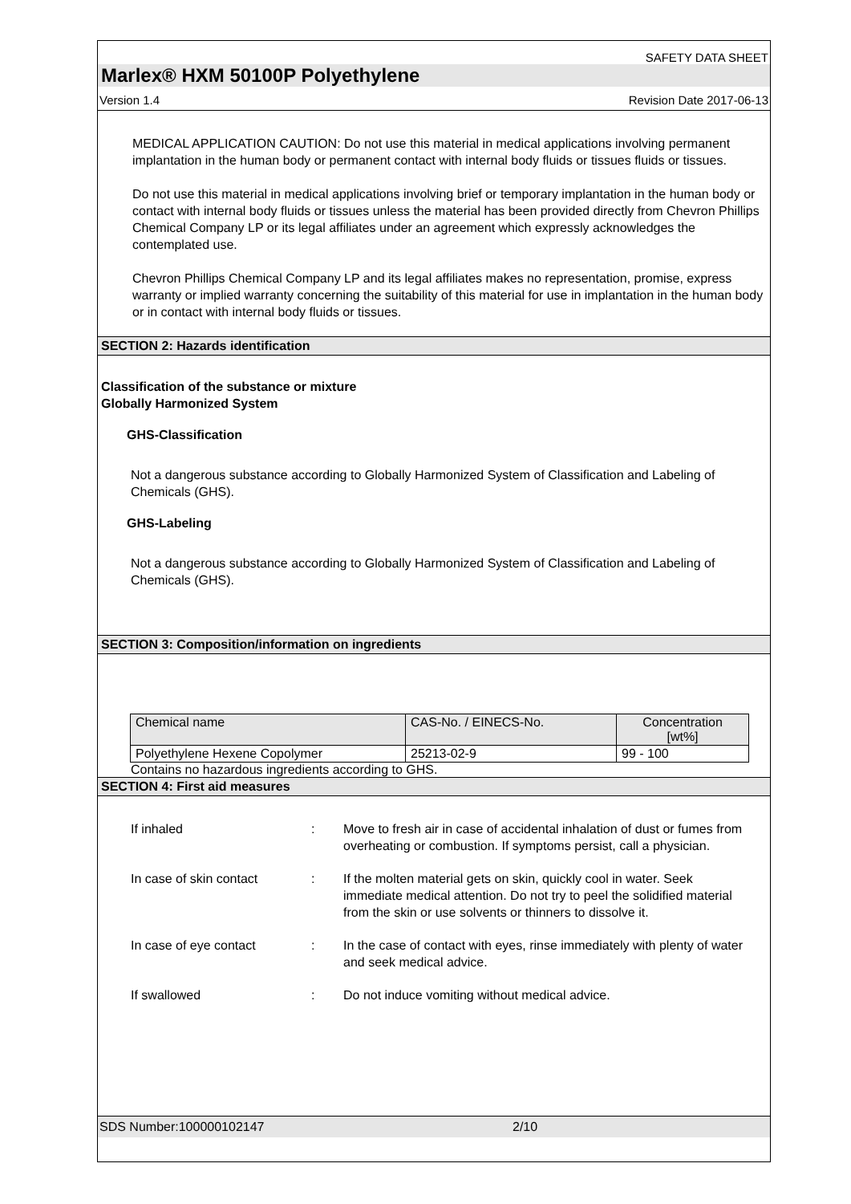SAFETY DATA SHEET
Marlex® HXM 50100P Polyethylene
Version 1.4 Revision Date 2017-06-13
MEDICAL APPLICATION CAUTION: Do not use this material in medical applications involving permanent implantation in the human body or permanent contact with internal body fluids or tissues fluids or tissues.
Do not use this material in medical applications involving brief or temporary implantation in the human body or contact with internal body fluids or tissues unless the material has been provided directly from Chevron Phillips Chemical Company LP or its legal affiliates under an agreement which expressly acknowledges the contemplated use.
Chevron Phillips Chemical Company LP and its legal affiliates makes no representation, promise, express warranty or implied warranty concerning the suitability of this material for use in implantation in the human body or in contact with internal body fluids or tissues.
SECTION 2: Hazards identification
Classification of the substance or mixture
Globally Harmonized System
GHS-Classification
Not a dangerous substance according to Globally Harmonized System of Classification and Labeling of Chemicals (GHS).
GHS-Labeling
Not a dangerous substance according to Globally Harmonized System of Classification and Labeling of Chemicals (GHS).
SECTION 3: Composition/information on ingredients
| Chemical name | CAS-No. / EINECS-No. | Concentration [wt%] |
| Polyethylene Hexene Copolymer | 25213-02-9 | 99 - 100 |
Contains no hazardous ingredients according to GHS.
SECTION 4: First aid measures
If inhaled
:
Move to fresh air in case of accidental inhalation of dust or fumes from overheating or combustion. If symptoms persist, call a physician.
In case of skin contact
:
If the molten material gets on skin, quickly cool in water. Seek immediate medical attention. Do not try to peel the solidified material from the skin or use solvents or thinners to dissolve it.
In case of eye contact
:
In the case of contact with eyes, rinse immediately with plenty of water and seek medical advice.
If swallowed
:
Do not induce vomiting without medical advice.
SDS Number:100000102147 2/10